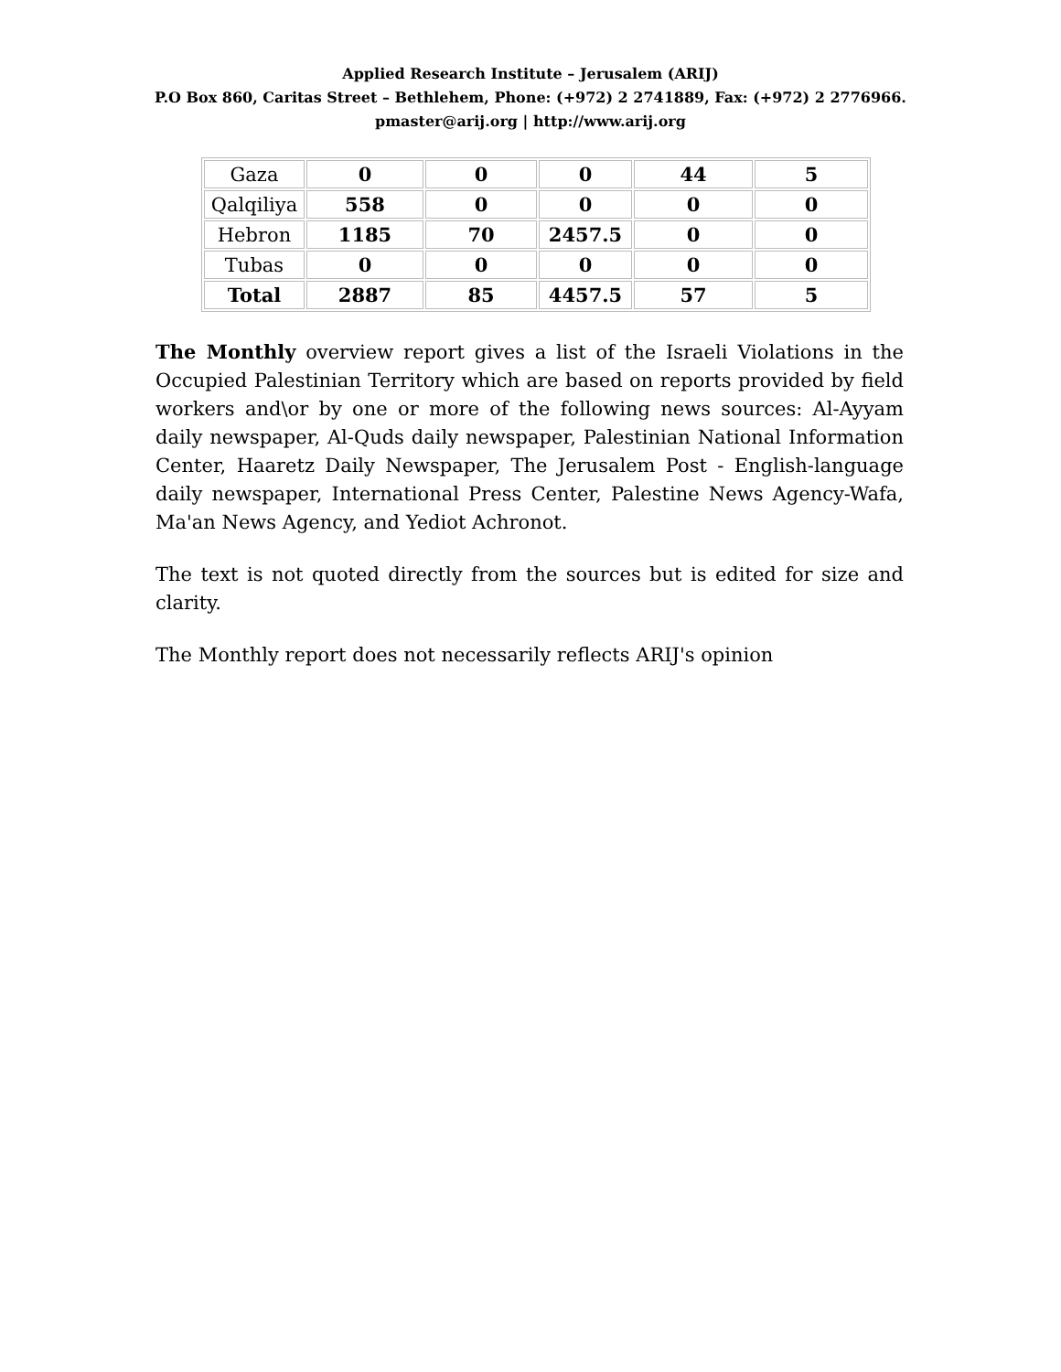Applied Research Institute – Jerusalem (ARIJ)
P.O Box 860, Caritas Street – Bethlehem, Phone: (+972) 2 2741889, Fax: (+972) 2 2776966.
pmaster@arij.org | http://www.arij.org
| Gaza | 0 | 0 | 0 | 44 | 5 |
| Qalqiliya | 558 | 0 | 0 | 0 | 0 |
| Hebron | 1185 | 70 | 2457.5 | 0 | 0 |
| Tubas | 0 | 0 | 0 | 0 | 0 |
| Total | 2887 | 85 | 4457.5 | 57 | 5 |
The Monthly overview report gives a list of the Israeli Violations in the Occupied Palestinian Territory which are based on reports provided by field workers and\or by one or more of the following news sources: Al-Ayyam daily newspaper, Al-Quds daily newspaper, Palestinian National Information Center, Haaretz Daily Newspaper, The Jerusalem Post - English-language daily newspaper, International Press Center, Palestine News Agency-Wafa, Ma'an News Agency, and Yediot Achronot.
The text is not quoted directly from the sources but is edited for size and clarity.
The Monthly report does not necessarily reflects ARIJ's opinion